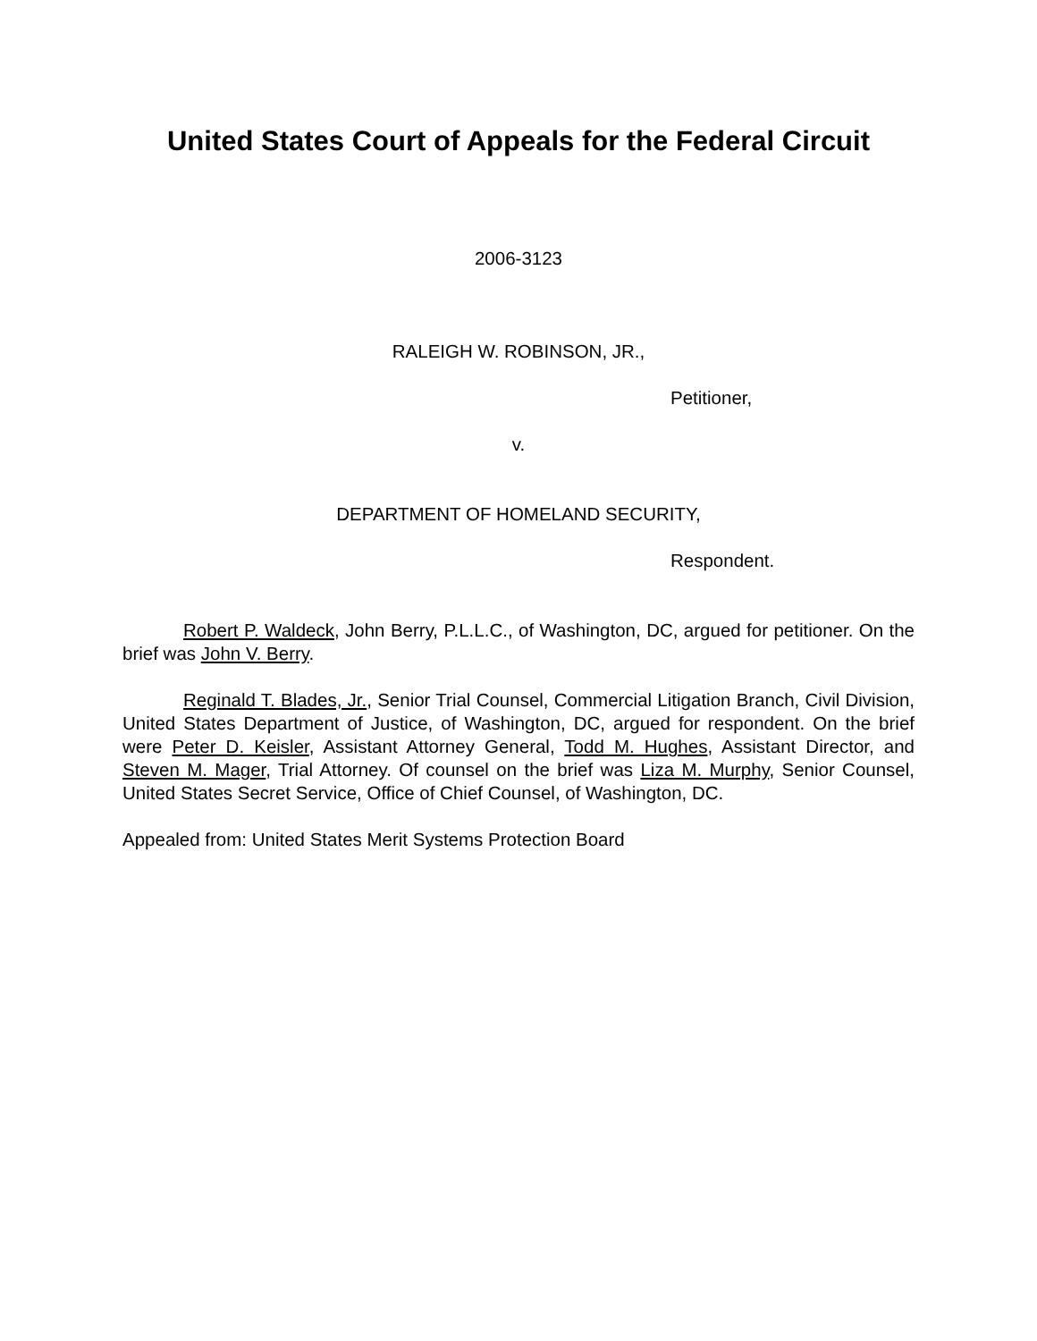United States Court of Appeals for the Federal Circuit
2006-3123
RALEIGH W. ROBINSON, JR.,
Petitioner,
v.
DEPARTMENT OF HOMELAND SECURITY,
Respondent.
Robert P. Waldeck, John Berry, P.L.L.C., of Washington, DC, argued for petitioner. On the brief was John V. Berry.
Reginald T. Blades, Jr., Senior Trial Counsel, Commercial Litigation Branch, Civil Division, United States Department of Justice, of Washington, DC, argued for respondent. On the brief were Peter D. Keisler, Assistant Attorney General, Todd M. Hughes, Assistant Director, and Steven M. Mager, Trial Attorney. Of counsel on the brief was Liza M. Murphy, Senior Counsel, United States Secret Service, Office of Chief Counsel, of Washington, DC.
Appealed from: United States Merit Systems Protection Board